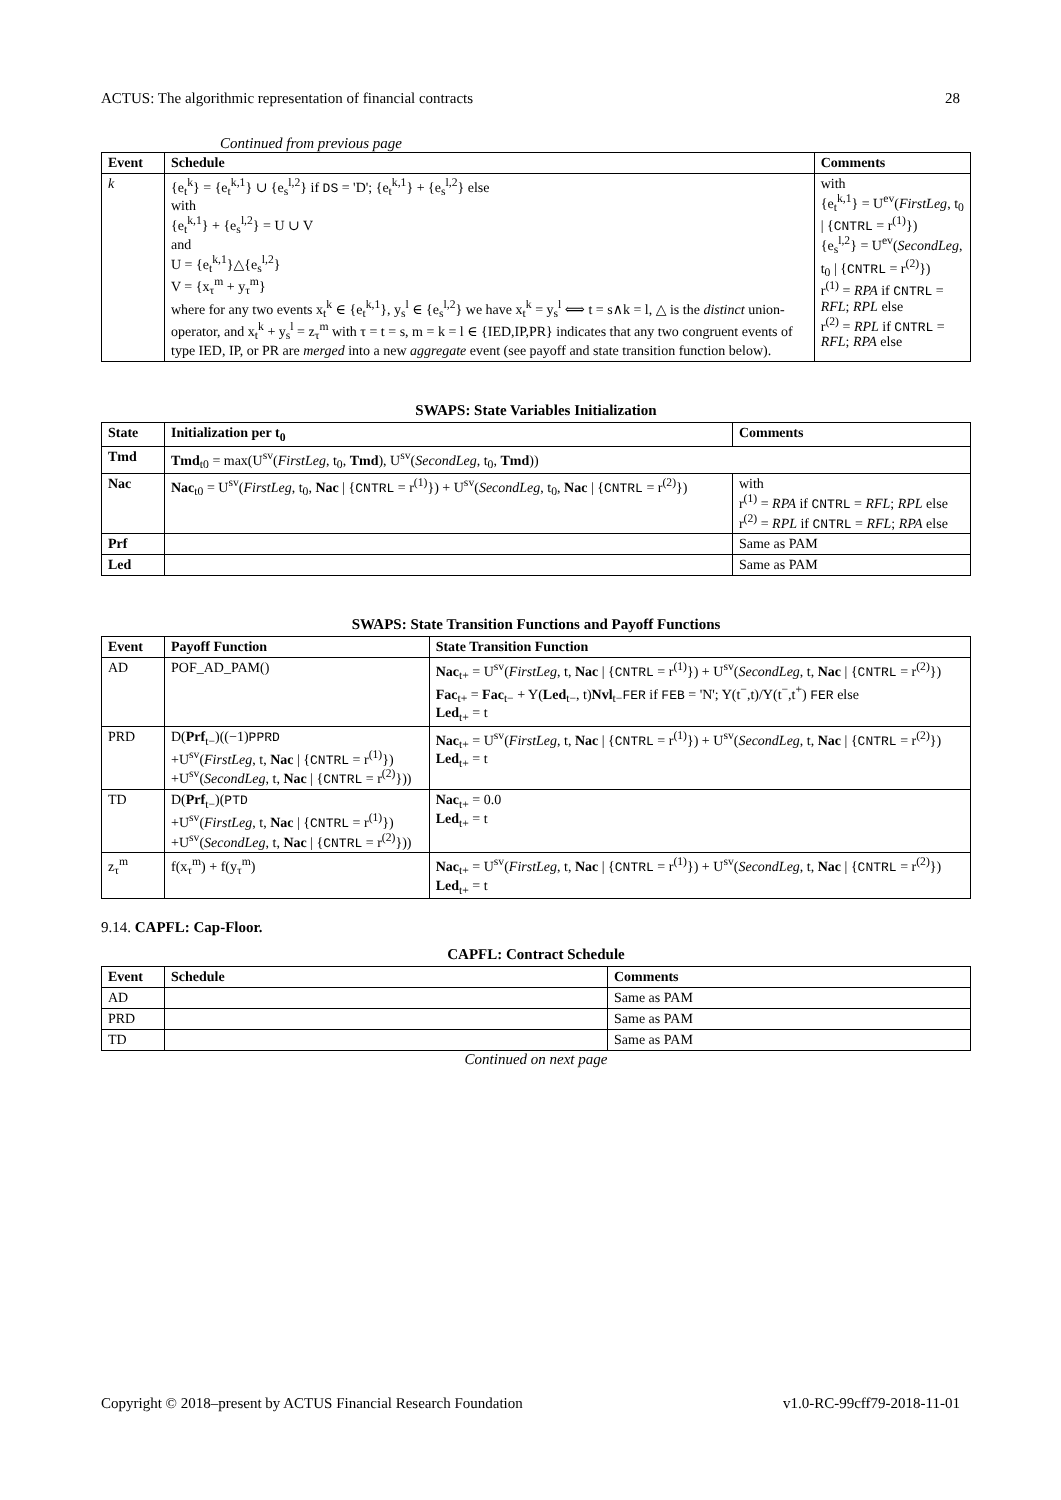ACTUS: The algorithmic representation of financial contracts 28
Continued from previous page
| Event | Schedule | Comments |
| --- | --- | --- |
| k | {e<sub>t</sub><sup>k</sup>} = {e<sub>t</sub><sup>k,1</sup>} ∪ {e<sub>s</sub><sup>l,2</sup>} if DS = 'D'; {e<sub>t</sub><sup>k,1</sup>} + {e<sub>s</sub><sup>l,2</sup>} else with {e<sub>t</sub><sup>k,1</sup>} + {e<sub>s</sub><sup>l,2</sup>} = U ∪ V and U = {e<sub>t</sub><sup>k,1</sup>}△{e<sub>s</sub><sup>l,2</sup>} V = {x<sub>τ</sub><sup>m</sup> + y<sub>τ</sub><sup>m</sup>} where for any two events x<sub>t</sub><sup>k</sup> ∈ {e<sub>t</sub><sup>k,1</sup>}, y<sub>s</sub><sup>l</sup> ∈ {e<sub>s</sub><sup>l,2</sup>} we have x<sub>t</sub><sup>k</sup> = y<sub>s</sub><sup>l</sup> ⟺ t = s∧k = l, △ is the distinct union-operator, and x<sub>t</sub><sup>k</sup> + y<sub>s</sub><sup>l</sup> = z<sub>τ</sub><sup>m</sup> with τ = t = s, m = k = l ∈ {IED,IP,PR} indicates that any two congruent events of type IED, IP, or PR are merged into a new aggregate event (see payoff and state transition function below). | with {e<sub>t</sub><sup>k,1</sup>} = U<sup>ev</sup>( FirstLeg , t<sub>0</sub> / { CNTRL = r<sup>(1)</sup>}) {e<sub>s</sub><sup>l,2</sup>} = U<sup>ev</sup>( SecondLeg , t<sub>0</sub> / { CNTRL = r<sup>(2)</sup>}) r<sup>(1)</sup> = RPA if CNTRL = RFL ; RPL else r<sup>(2)</sup> = RPL if CNTRL = RFL ; RPA else |
SWAPS: State Variables Initialization
| State | Initialization per t<sub>0</sub> | Comments |
| --- | --- | --- |
| Tmd | Tmd<sub>t0</sub> = max(U<sup>sv</sup>( FirstLeg , t<sub>0</sub>, Tmd ), U<sup>sv</sup>( SecondLeg , t<sub>0</sub>, Tmd )) | |
| Nac | Nac<sub>t0</sub> = U<sup>sv</sup>( FirstLeg , t<sub>0</sub>, Nac / { CNTRL = r<sup>(1)</sup>}) + U<sup>sv</sup>( SecondLeg , t<sub>0</sub>, Nac / { CNTRL = r<sup>(2)</sup>}) | with r<sup>(1)</sup> = RPA if CNTRL = RFL ; RPL else r<sup>(2)</sup> = RPL if CNTRL = RFL ; RPA else |
| Prf | | Same as PAM |
| Led | | Same as PAM |
SWAPS: State Transition Functions and Payoff Functions
| Event | Payoff Function | State Transition Function |
| --- | --- | --- |
| AD | POF_AD_PAM() | Nac<sub>t+</sub> = U<sup>sv</sup>( FirstLeg , t, Nac / { CNTRL = r<sup>(1)</sup>}) + U<sup>sv</sup>( SecondLeg , t, Nac / { CNTRL = r<sup>(2)</sup>}) Fac<sub>t+</sub> = Fac<sub>t−</sub> + Y( Led<sub>t−</sub>, t) Nvl<sub>t−</sub> FER if FEB = 'N'; Y(t<sup>−</sup>,t)/Y(t<sup>−</sup>,t<sup>+</sup>) FER else Led<sub>t+</sub> = t |
| PRD | D( Prf<sub>t−</sub>)((−1) PPRD +U<sup>sv</sup>( FirstLeg , t, Nac / { CNTRL = r<sup>(1)</sup>}) +U<sup>sv</sup>( SecondLeg , t, Nac / { CNTRL = r<sup>(2)</sup>})) | Nac<sub>t+</sub> = U<sup>sv</sup>( FirstLeg , t, Nac / { CNTRL = r<sup>(1)</sup>}) + U<sup>sv</sup>( SecondLeg , t, Nac / { CNTRL = r<sup>(2)</sup>}) Led<sub>t+</sub> = t |
| TD | D( Prf<sub>t−</sub>)( PTD +U<sup>sv</sup>( FirstLeg , t, Nac / { CNTRL = r<sup>(1)</sup>}) +U<sup>sv</sup>( SecondLeg , t, Nac / { CNTRL = r<sup>(2)</sup>})) | Nac<sub>t+</sub> = 0.0 Led<sub>t+</sub> = t |
| z<sub>τ</sub><sup>m</sup> | f(x<sub>τ</sub><sup>m</sup>) + f(y<sub>τ</sub><sup>m</sup>) | Nac<sub>t+</sub> = U<sup>sv</sup>( FirstLeg , t, Nac / { CNTRL = r<sup>(1)</sup>}) + U<sup>sv</sup>( SecondLeg , t, Nac / { CNTRL = r<sup>(2)</sup>}) Led<sub>t+</sub> = t |
9.14. CAPFL: Cap-Floor.
CAPFL: Contract Schedule
| Event | Schedule | Comments |
| --- | --- | --- |
| AD | | Same as PAM |
| PRD | | Same as PAM |
| TD | | Same as PAM |
Continued on next page
Copyright © 2018–present by ACTUS Financial Research Foundation v1.0-RC-99cff79-2018-11-01